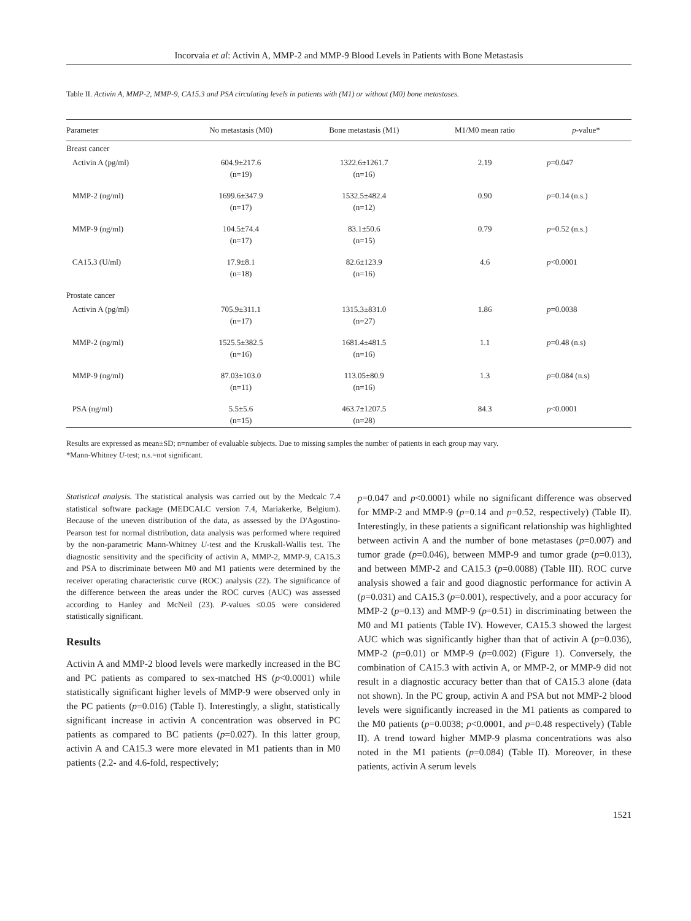Incorvaia et al: Activin A, MMP-2 and MMP-9 Blood Levels in Patients with Bone Metastasis
Table II. Activin A, MMP-2, MMP-9, CA15.3 and PSA circulating levels in patients with (M1) or without (M0) bone metastases.
| Parameter | No metastasis (M0) | Bone metastasis (M1) | M1/M0 mean ratio | p -value* |
| --- | --- | --- | --- | --- |
| Breast cancer | | | | |
| Activin A (pg/ml) | 604.9±217.6 (n=19) | 1322.6±1261.7 (n=16) | 2.19 | p =0.047 |
| MMP-2 (ng/ml) | 1699.6±347.9 (n=17) | 1532.5±482.4 (n=12) | 0.90 | p =0.14 (n.s.) |
| MMP-9 (ng/ml) | 104.5±74.4 (n=17) | 83.1±50.6 (n=15) | 0.79 | p =0.52 (n.s.) |
| CA15.3 (U/ml) | 17.9±8.1 (n=18) | 82.6±123.9 (n=16) | 4.6 | p <0.0001 |
| Prostate cancer | | | | |
| Activin A (pg/ml) | 705.9±311.1 (n=17) | 1315.3±831.0 (n=27) | 1.86 | p =0.0038 |
| MMP-2 (ng/ml) | 1525.5±382.5 (n=16) | 1681.4±481.5 (n=16) | 1.1 | p =0.48 (n.s) |
| MMP-9 (ng/ml) | 87.03±103.0 (n=11) | 113.05±80.9 (n=16) | 1.3 | p =0.084 (n.s) |
| PSA (ng/ml) | 5.5±5.6 (n=15) | 463.7±1207.5 (n=28) | 84.3 | p <0.0001 |
Results are expressed as mean±SD; n=number of evaluable subjects. Due to missing samples the number of patients in each group may vary.
*Mann-Whitney U-test; n.s.=not significant.
Statistical analysis. The statistical analysis was carried out by the Medcalc 7.4 statistical software package (MEDCALC version 7.4, Mariakerke, Belgium). Because of the uneven distribution of the data, as assessed by the D'Agostino-Pearson test for normal distribution, data analysis was performed where required by the non-parametric Mann-Whitney U-test and the Kruskall-Wallis test. The diagnostic sensitivity and the specificity of activin A, MMP-2, MMP-9, CA15.3 and PSA to discriminate between M0 and M1 patients were determined by the receiver operating characteristic curve (ROC) analysis (22). The significance of the difference between the areas under the ROC curves (AUC) was assessed according to Hanley and McNeil (23). P-values ≤0.05 were considered statistically significant.
Results
Activin A and MMP-2 blood levels were markedly increased in the BC and PC patients as compared to sex-matched HS (p<0.0001) while statistically significant higher levels of MMP-9 were observed only in the PC patients (p=0.016) (Table I). Interestingly, a slight, statistically significant increase in activin A concentration was observed in PC patients as compared to BC patients (p=0.027). In this latter group, activin A and CA15.3 were more elevated in M1 patients than in M0 patients (2.2- and 4.6-fold, respectively;
p=0.047 and p<0.0001) while no significant difference was observed for MMP-2 and MMP-9 (p=0.14 and p=0.52, respectively) (Table II). Interestingly, in these patients a significant relationship was highlighted between activin A and the number of bone metastases (p=0.007) and tumor grade (p=0.046), between MMP-9 and tumor grade (p=0.013), and between MMP-2 and CA15.3 (p=0.0088) (Table III). ROC curve analysis showed a fair and good diagnostic performance for activin A (p=0.031) and CA15.3 (p=0.001), respectively, and a poor accuracy for MMP-2 (p=0.13) and MMP-9 (p=0.51) in discriminating between the M0 and M1 patients (Table IV). However, CA15.3 showed the largest AUC which was significantly higher than that of activin A (p=0.036), MMP-2 (p=0.01) or MMP-9 (p=0.002) (Figure 1). Conversely, the combination of CA15.3 with activin A, or MMP-2, or MMP-9 did not result in a diagnostic accuracy better than that of CA15.3 alone (data not shown). In the PC group, activin A and PSA but not MMP-2 blood levels were significantly increased in the M1 patients as compared to the M0 patients (p=0.0038; p<0.0001, and p=0.48 respectively) (Table II). A trend toward higher MMP-9 plasma concentrations was also noted in the M1 patients (p=0.084) (Table II). Moreover, in these patients, activin A serum levels
1521